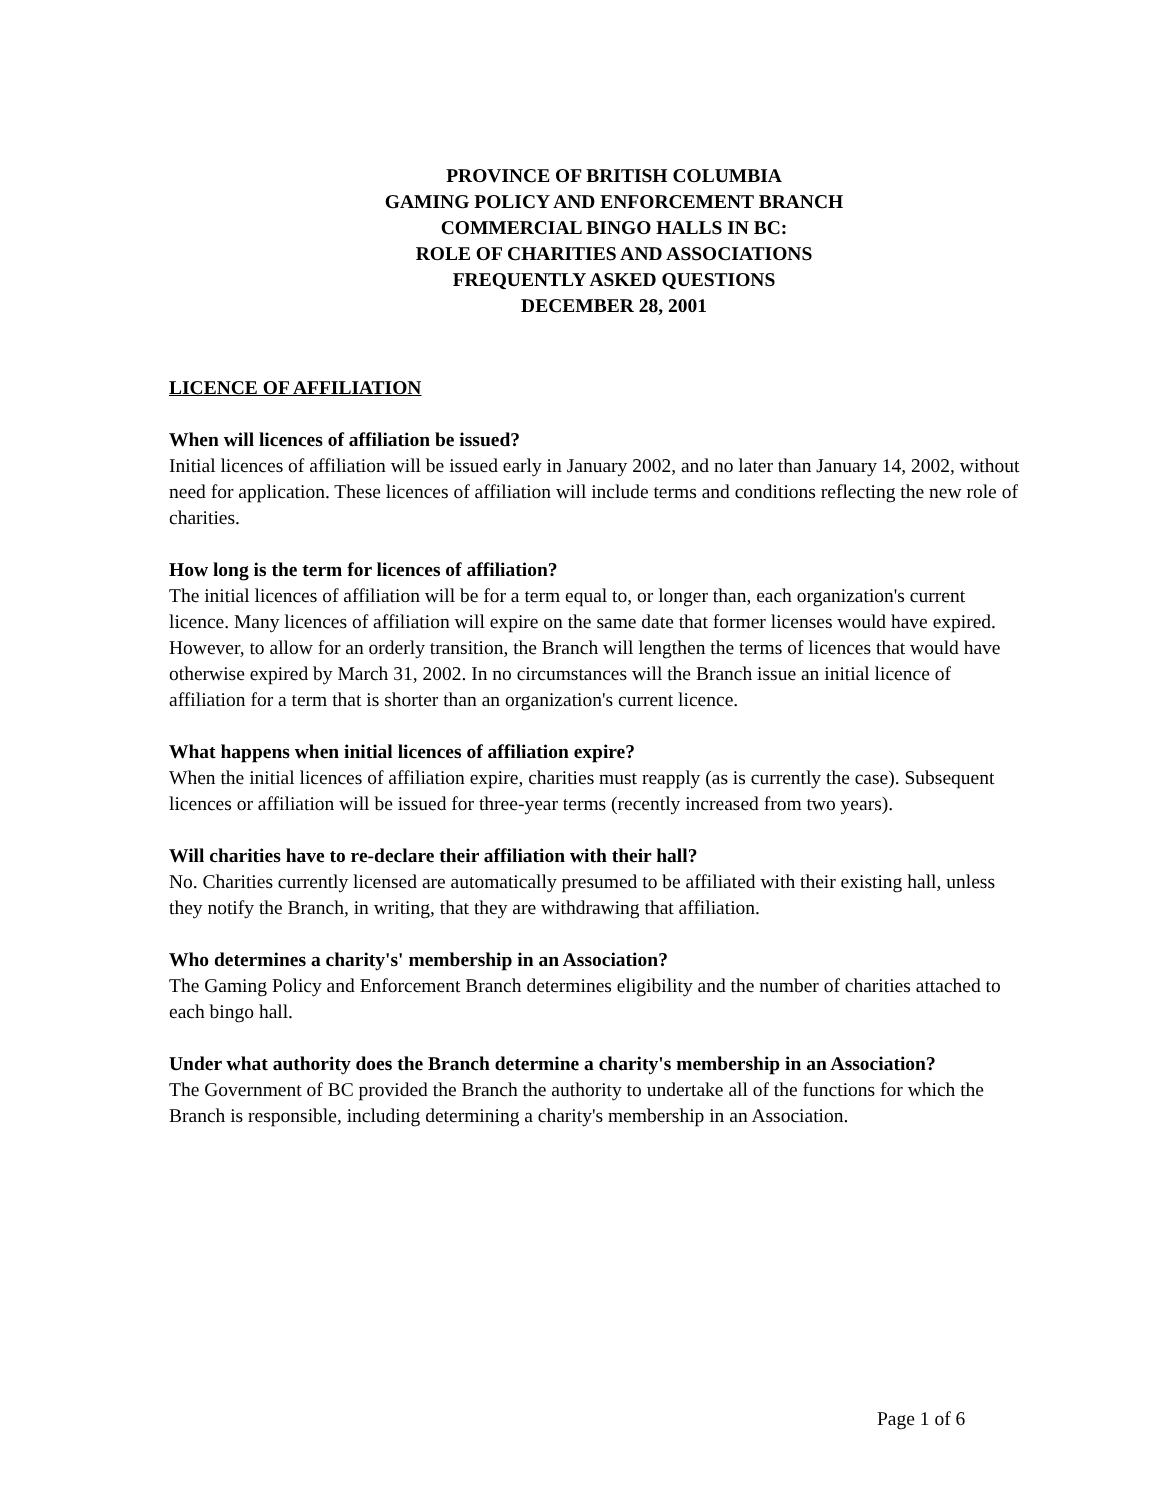PROVINCE OF BRITISH COLUMBIA
GAMING POLICY AND ENFORCEMENT BRANCH
COMMERCIAL BINGO HALLS IN BC:
ROLE OF CHARITIES AND ASSOCIATIONS
FREQUENTLY ASKED QUESTIONS
DECEMBER 28, 2001
LICENCE OF AFFILIATION
When will licences of affiliation be issued?
Initial licences of affiliation will be issued early in January 2002, and no later than January 14, 2002, without need for application. These licences of affiliation will include terms and conditions reflecting the new role of charities.
How long is the term for licences of affiliation?
The initial licences of affiliation will be for a term equal to, or longer than, each organization's current licence. Many licences of affiliation will expire on the same date that former licenses would have expired. However, to allow for an orderly transition, the Branch will lengthen the terms of licences that would have otherwise expired by March 31, 2002. In no circumstances will the Branch issue an initial licence of affiliation for a term that is shorter than an organization's current licence.
What happens when initial licences of affiliation expire?
When the initial licences of affiliation expire, charities must reapply (as is currently the case). Subsequent licences or affiliation will be issued for three-year terms (recently increased from two years).
Will charities have to re-declare their affiliation with their hall?
No. Charities currently licensed are automatically presumed to be affiliated with their existing hall, unless they notify the Branch, in writing, that they are withdrawing that affiliation.
Who determines a charity's' membership in an Association?
The Gaming Policy and Enforcement Branch determines eligibility and the number of charities attached to each bingo hall.
Under what authority does the Branch determine a charity's membership in an Association?
The Government of BC provided the Branch the authority to undertake all of the functions for which the Branch is responsible, including determining a charity's membership in an Association.
Page 1 of 6